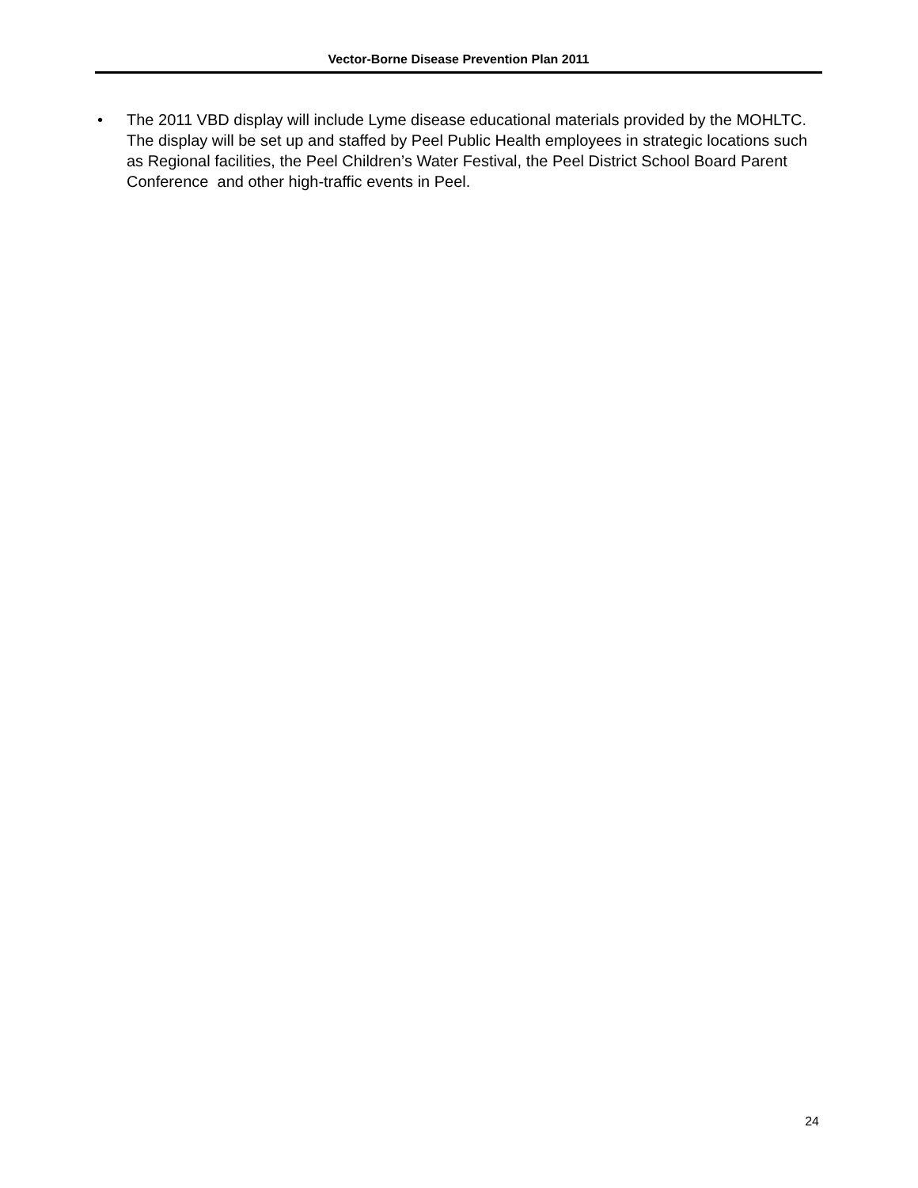Vector-Borne Disease Prevention Plan 2011
• The 2011 VBD display will include Lyme disease educational materials provided by the MOHLTC. The display will be set up and staffed by Peel Public Health employees in strategic locations such as Regional facilities, the Peel Children’s Water Festival, the Peel District School Board Parent Conference and other high-traffic events in Peel.
24